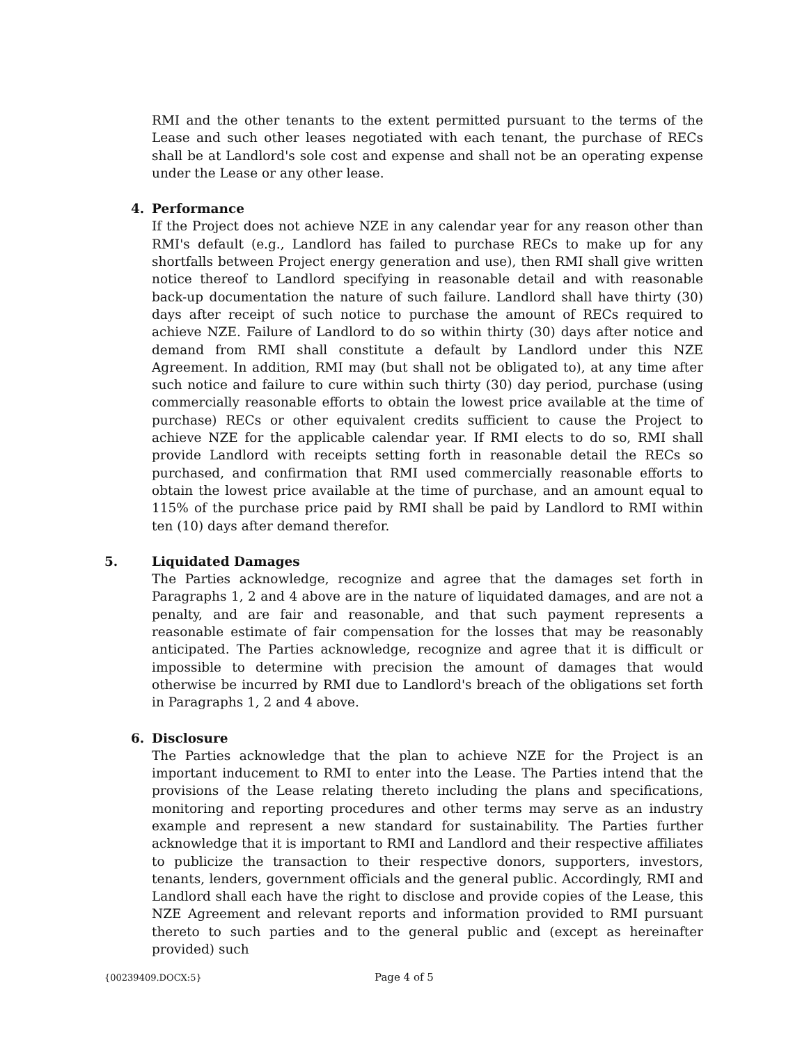RMI and the other tenants to the extent permitted pursuant to the terms of the Lease and such other leases negotiated with each tenant, the purchase of RECs shall be at Landlord's sole cost and expense and shall not be an operating expense under the Lease or any other lease.
4. Performance
If the Project does not achieve NZE in any calendar year for any reason other than RMI's default (e.g., Landlord has failed to purchase RECs to make up for any shortfalls between Project energy generation and use), then RMI shall give written notice thereof to Landlord specifying in reasonable detail and with reasonable back-up documentation the nature of such failure. Landlord shall have thirty (30) days after receipt of such notice to purchase the amount of RECs required to achieve NZE. Failure of Landlord to do so within thirty (30) days after notice and demand from RMI shall constitute a default by Landlord under this NZE Agreement. In addition, RMI may (but shall not be obligated to), at any time after such notice and failure to cure within such thirty (30) day period, purchase (using commercially reasonable efforts to obtain the lowest price available at the time of purchase) RECs or other equivalent credits sufficient to cause the Project to achieve NZE for the applicable calendar year. If RMI elects to do so, RMI shall provide Landlord with receipts setting forth in reasonable detail the RECs so purchased, and confirmation that RMI used commercially reasonable efforts to obtain the lowest price available at the time of purchase, and an amount equal to 115% of the purchase price paid by RMI shall be paid by Landlord to RMI within ten (10) days after demand therefor.
5. Liquidated Damages
The Parties acknowledge, recognize and agree that the damages set forth in Paragraphs 1, 2 and 4 above are in the nature of liquidated damages, and are not a penalty, and are fair and reasonable, and that such payment represents a reasonable estimate of fair compensation for the losses that may be reasonably anticipated. The Parties acknowledge, recognize and agree that it is difficult or impossible to determine with precision the amount of damages that would otherwise be incurred by RMI due to Landlord's breach of the obligations set forth in Paragraphs 1, 2 and 4 above.
6. Disclosure
The Parties acknowledge that the plan to achieve NZE for the Project is an important inducement to RMI to enter into the Lease. The Parties intend that the provisions of the Lease relating thereto including the plans and specifications, monitoring and reporting procedures and other terms may serve as an industry example and represent a new standard for sustainability. The Parties further acknowledge that it is important to RMI and Landlord and their respective affiliates to publicize the transaction to their respective donors, supporters, investors, tenants, lenders, government officials and the general public. Accordingly, RMI and Landlord shall each have the right to disclose and provide copies of the Lease, this NZE Agreement and relevant reports and information provided to RMI pursuant thereto to such parties and to the general public and (except as hereinafter provided) such
{00239409.DOCX:5} Page 4 of 5